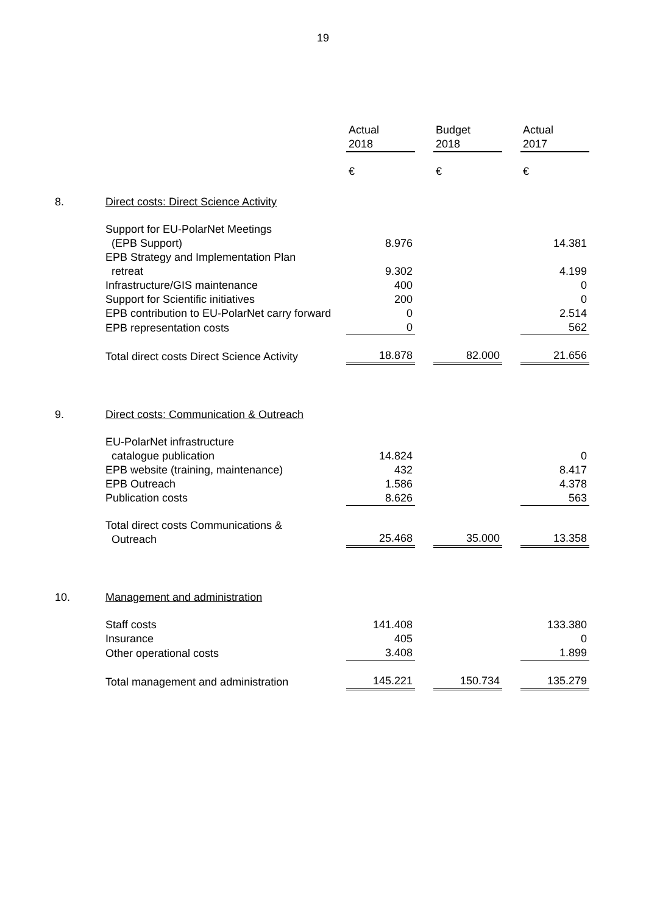19
| | | Actual 2018 | | Budget 2018 | | Actual 2017 |
| | | € | | € | | € |
| 8. | Direct costs: Direct Science Activity | | | | | |
| | Support for EU-PolarNet Meetings (EPB Support) | 8.976 | | | | 14.381 |
| | EPB Strategy and Implementation Plan retreat | 9.302 | | | | 4.199 |
| | Infrastructure/GIS maintenance | 400 | | | | 0 |
| | Support for Scientific initiatives | 200 | | | | 0 |
| | EPB contribution to EU-PolarNet carry forward | 0 | | | | 2.514 |
| | EPB representation costs | 0 | | | | 562 |
| | Total direct costs Direct Science Activity | 18.878 | | 82.000 | | 21.656 |
| 9. | Direct costs: Communication & Outreach | | | | | |
| | EU-PolarNet infrastructure catalogue publication | 14.824 | | | | 0 |
| | EPB website (training, maintenance) | 432 | | | | 8.417 |
| | EPB Outreach | 1.586 | | | | 4.378 |
| | Publication costs | 8.626 | | | | 563 |
| | Total direct costs Communications & Outreach | 25.468 | | 35.000 | | 13.358 |
| 10. | Management and administration | | | | | |
| | Staff costs | 141.408 | | | | 133.380 |
| | Insurance | 405 | | | | 0 |
| | Other operational costs | 3.408 | | | | 1.899 |
| | Total management and administration | 145.221 | | 150.734 | | 135.279 |